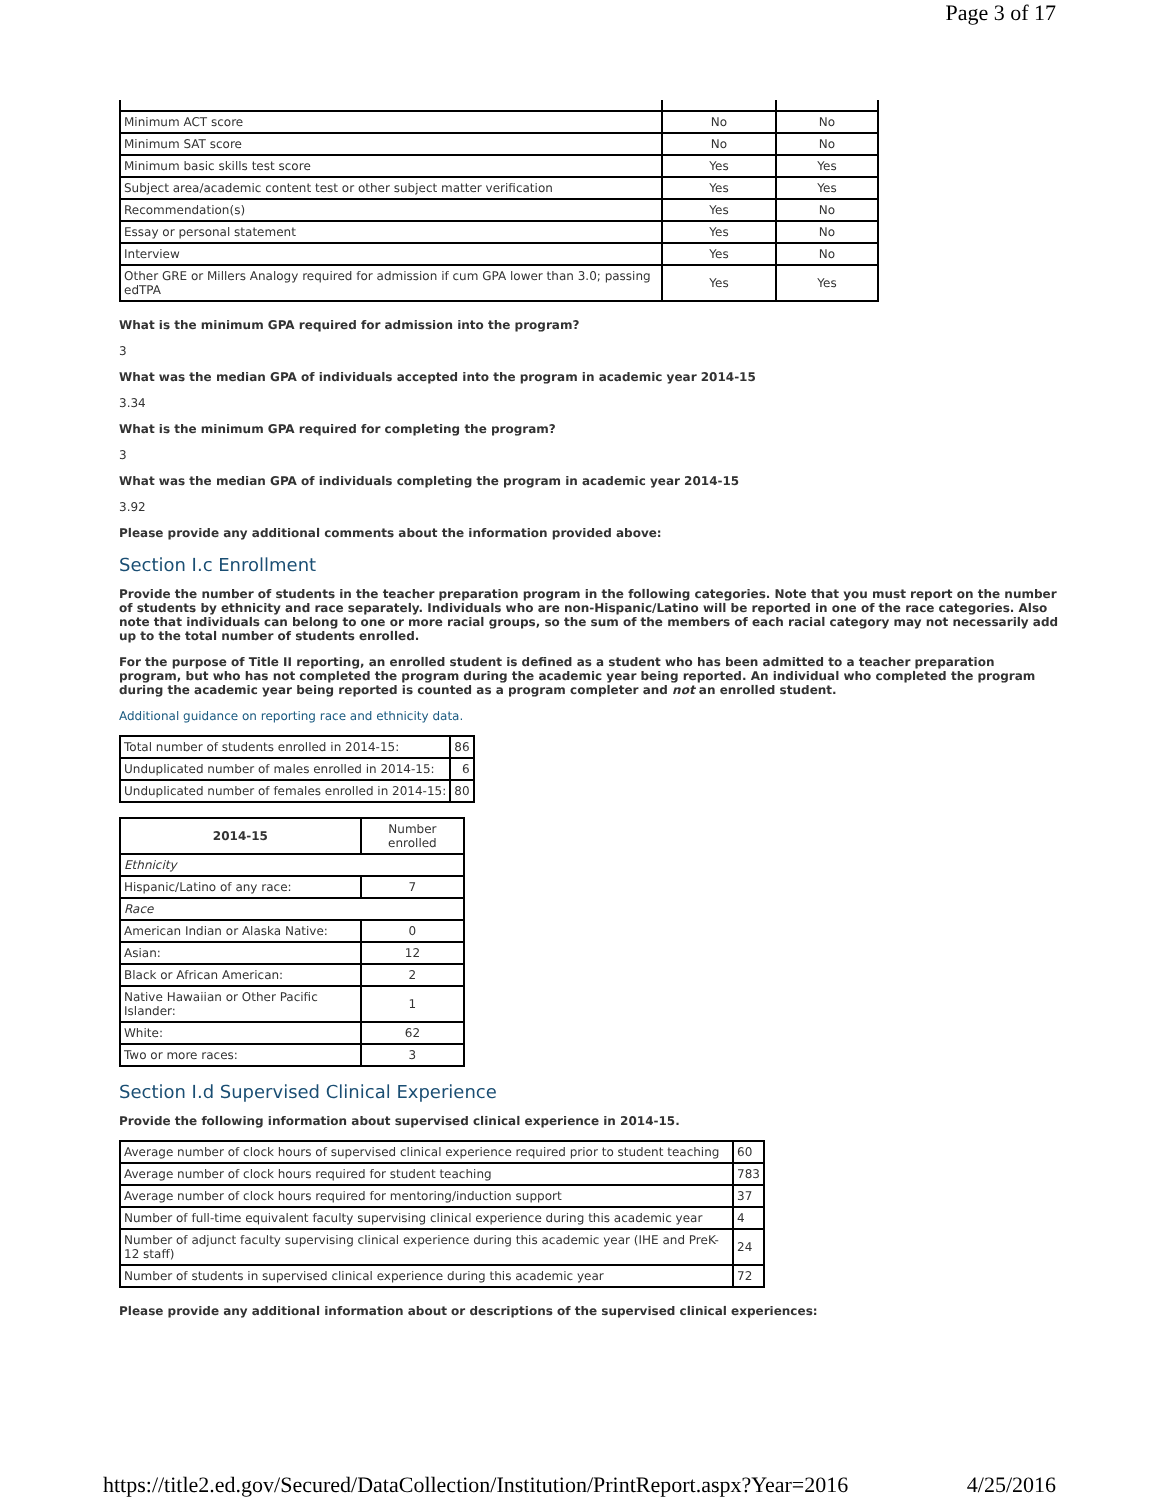Page 3 of 17
| Minimum ACT score | No | No |
| Minimum SAT score | No | No |
| Minimum basic skills test score | Yes | Yes |
| Subject area/academic content test or other subject matter verification | Yes | Yes |
| Recommendation(s) | Yes | No |
| Essay or personal statement | Yes | No |
| Interview | Yes | No |
| Other GRE or Millers Analogy required for admission if cum GPA lower than 3.0; passing edTPA | Yes | Yes |
What is the minimum GPA required for admission into the program?
3
What was the median GPA of individuals accepted into the program in academic year 2014-15
3.34
What is the minimum GPA required for completing the program?
3
What was the median GPA of individuals completing the program in academic year 2014-15
3.92
Please provide any additional comments about the information provided above:
Section I.c Enrollment
Provide the number of students in the teacher preparation program in the following categories. Note that you must report on the number of students by ethnicity and race separately. Individuals who are non-Hispanic/Latino will be reported in one of the race categories. Also note that individuals can belong to one or more racial groups, so the sum of the members of each racial category may not necessarily add up to the total number of students enrolled.
For the purpose of Title II reporting, an enrolled student is defined as a student who has been admitted to a teacher preparation program, but who has not completed the program during the academic year being reported. An individual who completed the program during the academic year being reported is counted as a program completer and not an enrolled student.
Additional guidance on reporting race and ethnicity data.
| Total number of students enrolled in 2014-15: | 86 |
| Unduplicated number of males enrolled in 2014-15: | 6 |
| Unduplicated number of females enrolled in 2014-15: | 80 |
| 2014-15 | Number enrolled |
| --- | --- |
| Ethnicity | |
| Hispanic/Latino of any race: | 7 |
| Race | |
| American Indian or Alaska Native: | 0 |
| Asian: | 12 |
| Black or African American: | 2 |
| Native Hawaiian or Other Pacific Islander: | 1 |
| White: | 62 |
| Two or more races: | 3 |
Section I.d Supervised Clinical Experience
Provide the following information about supervised clinical experience in 2014-15.
| Average number of clock hours of supervised clinical experience required prior to student teaching | 60 |
| Average number of clock hours required for student teaching | 783 |
| Average number of clock hours required for mentoring/induction support | 37 |
| Number of full-time equivalent faculty supervising clinical experience during this academic year | 4 |
| Number of adjunct faculty supervising clinical experience during this academic year (IHE and PreK-12 staff) | 24 |
| Number of students in supervised clinical experience during this academic year | 72 |
Please provide any additional information about or descriptions of the supervised clinical experiences:
https://title2.ed.gov/Secured/DataCollection/Institution/PrintReport.aspx?Year=2016 4/25/2016